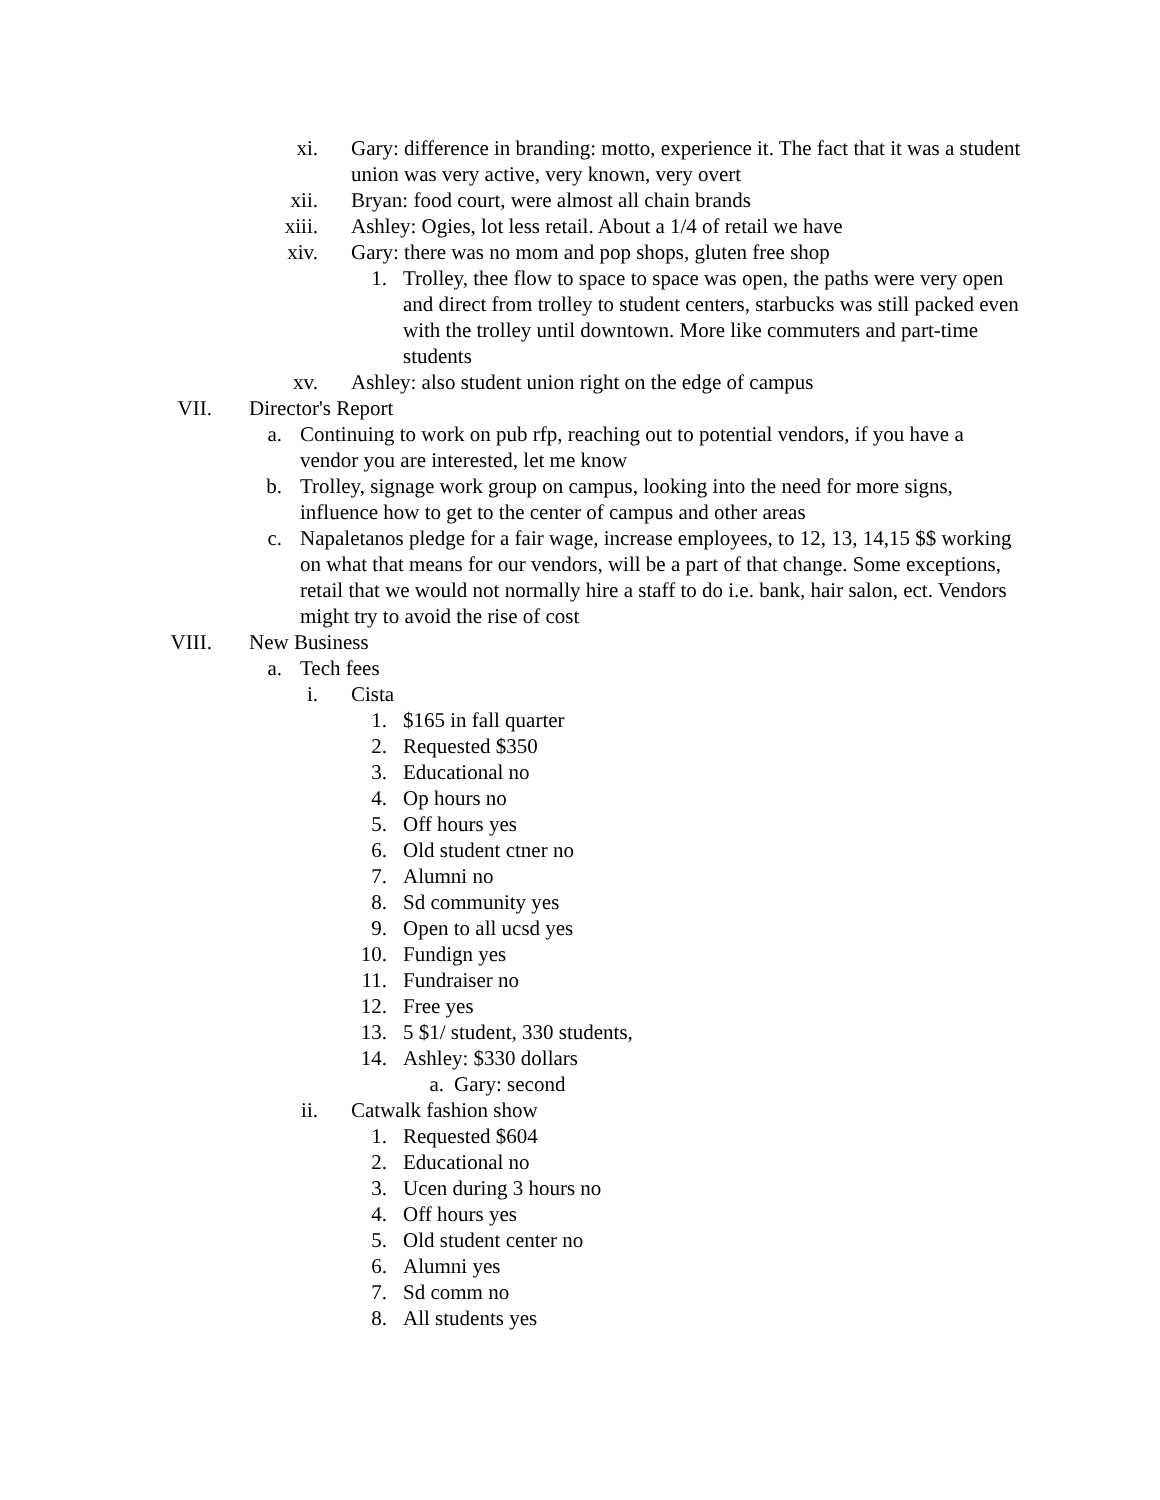xi. Gary: difference in branding: motto, experience it. The fact that it was a student union was very active, very known, very overt
xii. Bryan: food court, were almost all chain brands
xiii. Ashley: Ogies, lot less retail. About a 1/4 of retail we have
xiv. Gary: there was no mom and pop shops, gluten free shop
1. Trolley, thee flow to space to space was open, the paths were very open and direct from trolley to student centers, starbucks was still packed even with the trolley until downtown. More like commuters and part-time students
xv. Ashley: also student union right on the edge of campus
VII. Director's Report
a. Continuing to work on pub rfp, reaching out to potential vendors, if you have a vendor you are interested, let me know
b. Trolley, signage work group on campus, looking into the need for more signs, influence how to get to the center of campus and other areas
c. Napaletanos pledge for a fair wage, increase employees, to 12, 13, 14,15 $$ working on what that means for our vendors, will be a part of that change. Some exceptions, retail that we would not normally hire a staff to do i.e. bank, hair salon, ect. Vendors might try to avoid the rise of cost
VIII. New Business
a. Tech fees
i. Cista
1. $165 in fall quarter
2. Requested $350
3. Educational no
4. Op hours no
5. Off hours yes
6. Old student ctner no
7. Alumni no
8. Sd community yes
9. Open to all ucsd yes
10. Fundign yes
11. Fundraiser no
12. Free yes
13. 5 $1/ student, 330 students,
14. Ashley: $330 dollars
a. Gary: second
ii. Catwalk fashion show
1. Requested $604
2. Educational no
3. Ucen during 3 hours no
4. Off hours yes
5. Old student center no
6. Alumni yes
7. Sd comm no
8. All students yes